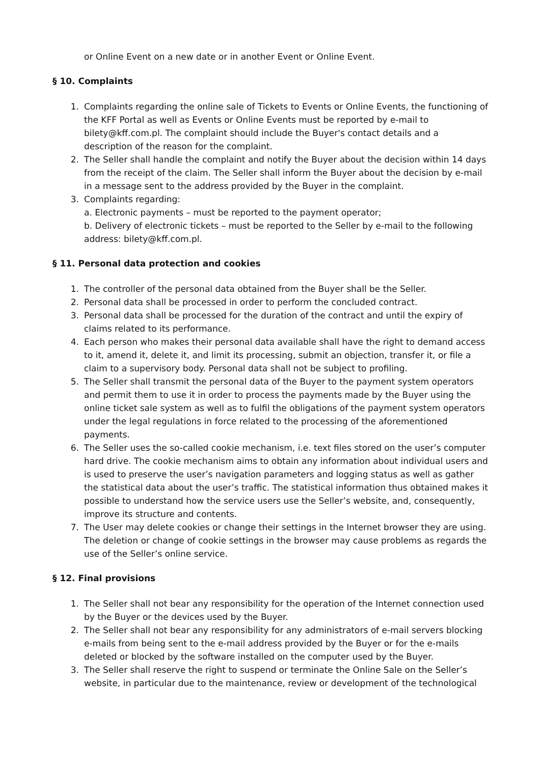or Online Event on a new date or in another Event or Online Event.
§ 10. Complaints
1. Complaints regarding the online sale of Tickets to Events or Online Events, the functioning of the KFF Portal as well as Events or Online Events must be reported by e-mail to bilety@kff.com.pl. The complaint should include the Buyer's contact details and a description of the reason for the complaint.
2. The Seller shall handle the complaint and notify the Buyer about the decision within 14 days from the receipt of the claim. The Seller shall inform the Buyer about the decision by e-mail in a message sent to the address provided by the Buyer in the complaint.
3. Complaints regarding:
a. Electronic payments – must be reported to the payment operator;
b. Delivery of electronic tickets – must be reported to the Seller by e-mail to the following address: bilety@kff.com.pl.
§ 11. Personal data protection and cookies
1. The controller of the personal data obtained from the Buyer shall be the Seller.
2. Personal data shall be processed in order to perform the concluded contract.
3. Personal data shall be processed for the duration of the contract and until the expiry of claims related to its performance.
4. Each person who makes their personal data available shall have the right to demand access to it, amend it, delete it, and limit its processing, submit an objection, transfer it, or file a claim to a supervisory body. Personal data shall not be subject to profiling.
5. The Seller shall transmit the personal data of the Buyer to the payment system operators and permit them to use it in order to process the payments made by the Buyer using the online ticket sale system as well as to fulfil the obligations of the payment system operators under the legal regulations in force related to the processing of the aforementioned payments.
6. The Seller uses the so-called cookie mechanism, i.e. text files stored on the user’s computer hard drive. The cookie mechanism aims to obtain any information about individual users and is used to preserve the user’s navigation parameters and logging status as well as gather the statistical data about the user’s traffic. The statistical information thus obtained makes it possible to understand how the service users use the Seller’s website, and, consequently, improve its structure and contents.
7. The User may delete cookies or change their settings in the Internet browser they are using. The deletion or change of cookie settings in the browser may cause problems as regards the use of the Seller’s online service.
§ 12. Final provisions
1. The Seller shall not bear any responsibility for the operation of the Internet connection used by the Buyer or the devices used by the Buyer.
2. The Seller shall not bear any responsibility for any administrators of e-mail servers blocking e-mails from being sent to the e-mail address provided by the Buyer or for the e-mails deleted or blocked by the software installed on the computer used by the Buyer.
3. The Seller shall reserve the right to suspend or terminate the Online Sale on the Seller’s website, in particular due to the maintenance, review or development of the technological